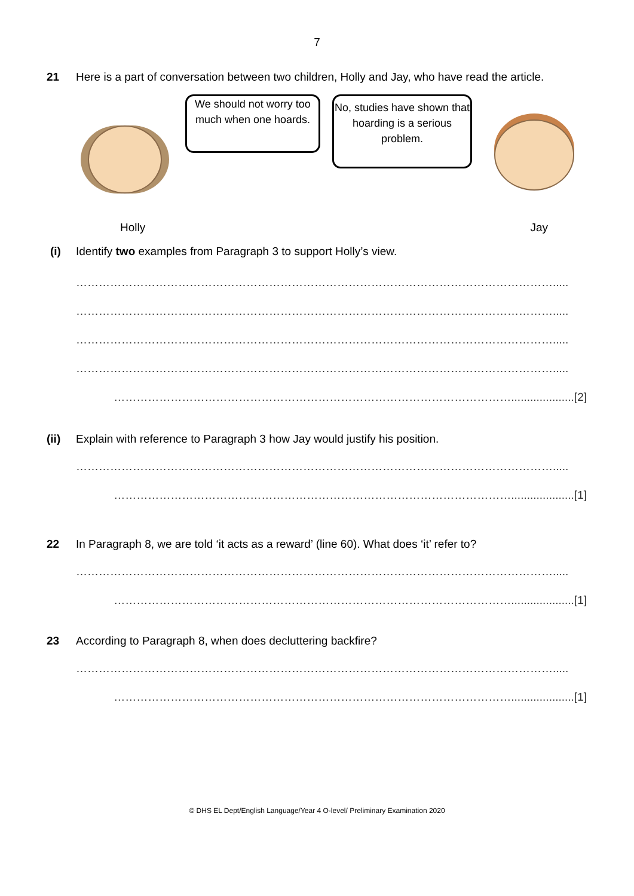7
21 Here is a part of conversation between two children, Holly and Jay, who have read the article.
We should not worry too much when one hoards.
No, studies have shown that hoarding is a serious problem.
Holly Jay
(i) Identify two examples from Paragraph 3 to support Holly’s view.
……………………………………………………………………………………………………………….....
……………………………………………………………………………………………………………….....
……………………………………………………………………………………………………………….....
……………………………………………………………………………………………………………….....
……………………………………………………………………………………………....................[2]
(ii) Explain with reference to Paragraph 3 how Jay would justify his position.
……………………………………………………………………………………………………………….....
……………………………………………………………………………………………....................[1]
22 In Paragraph 8, we are told ‘it acts as a reward’ (line 60). What does ‘it’ refer to?
……………………………………………………………………………………………………………….....
……………………………………………………………………………………………....................[1]
23 According to Paragraph 8, when does decluttering backfire?
……………………………………………………………………………………………………………….....
……………………………………………………………………………………………....................[1]
© DHS EL Dept/English Language/Year 4 O-level/ Preliminary Examination 2020